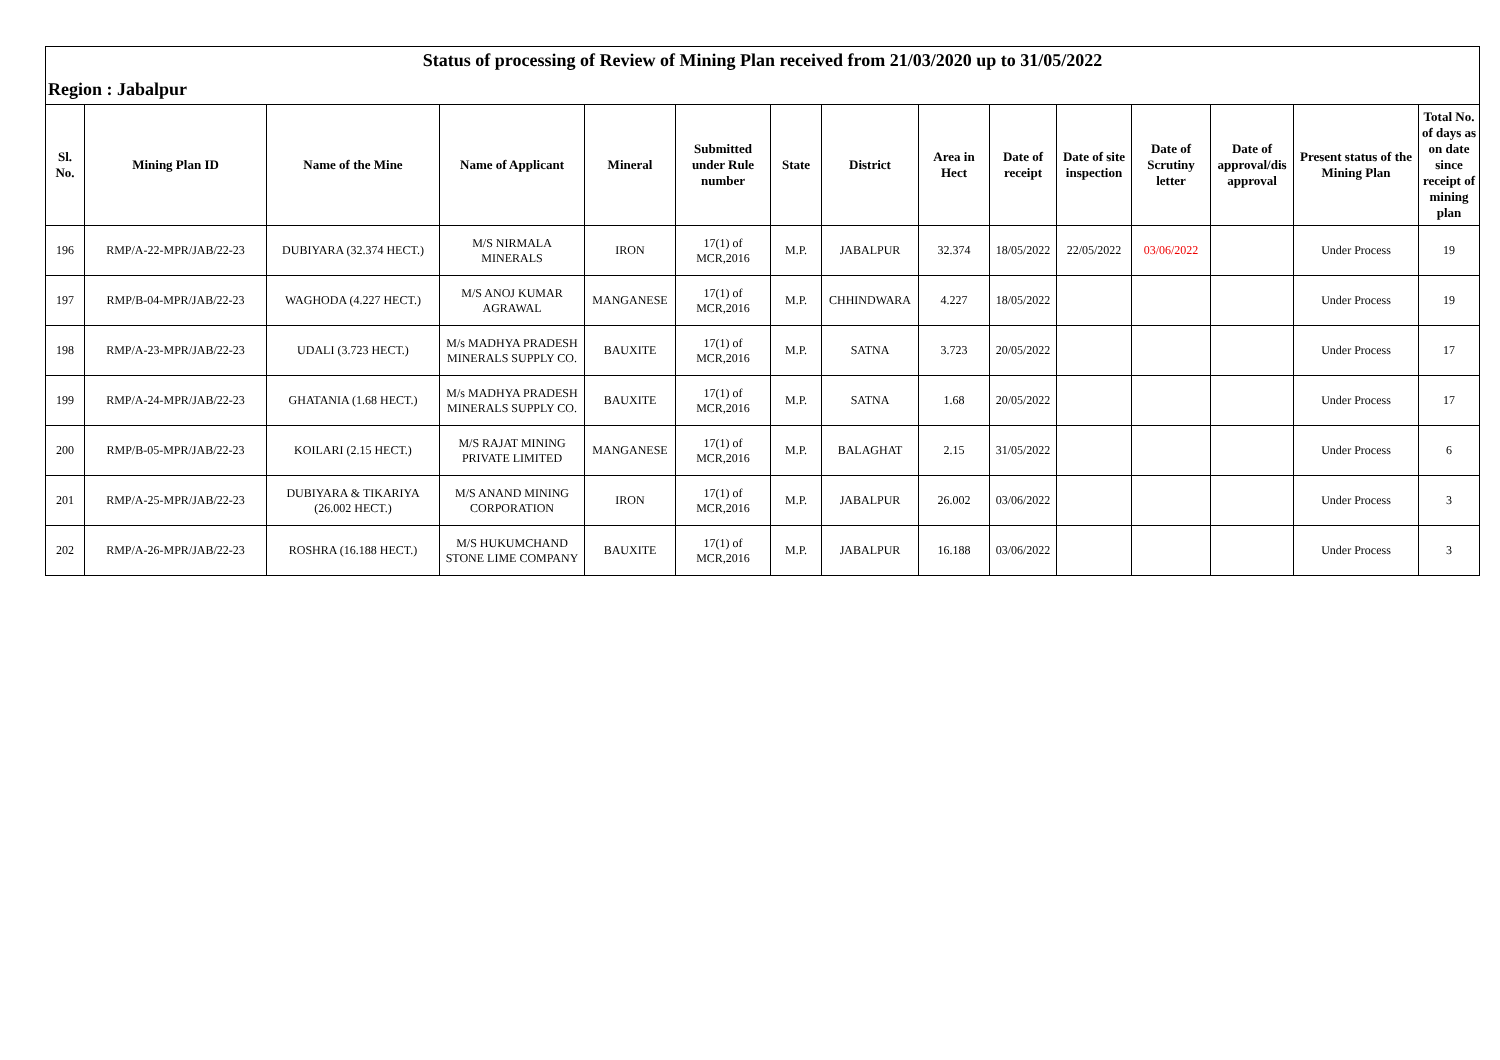| Status of processing of Review of Mining Plan received from 21/03/2020 up to 31/05/2022 | | | | | | | | | | | | | | |
| Region : Jabalpur | | | | | | | | | | | | | | |
| Sl. No. | Mining Plan ID | Name of the Mine | Name of Applicant | Mineral | Submitted under Rule number | State | District | Area in Hect | Date of receipt | Date of site inspection | Date of Scrutiny letter | Date of approval/dis approval | Present status of the Mining Plan | Total No. of days as on date since receipt of mining plan |
| 196 | RMP/A-22-MPR/JAB/22-23 | DUBIYARA (32.374 HECT.) | M/S NIRMALA MINERALS | IRON | 17(1) of MCR,2016 | M.P. | JABALPUR | 32.374 | 18/05/2022 | 22/05/2022 | 03/06/2022 | | Under Process | 19 |
| 197 | RMP/B-04-MPR/JAB/22-23 | WAGHODA (4.227 HECT.) | M/S ANOJ KUMAR AGRAWAL | MANGANESE | 17(1) of MCR,2016 | M.P. | CHHINDWARA | 4.227 | 18/05/2022 | | | | Under Process | 19 |
| 198 | RMP/A-23-MPR/JAB/22-23 | UDALI (3.723 HECT.) | M/s MADHYA PRADESH MINERALS SUPPLY CO. | BAUXITE | 17(1) of MCR,2016 | M.P. | SATNA | 3.723 | 20/05/2022 | | | | Under Process | 17 |
| 199 | RMP/A-24-MPR/JAB/22-23 | GHATANIA (1.68 HECT.) | M/s MADHYA PRADESH MINERALS SUPPLY CO. | BAUXITE | 17(1) of MCR,2016 | M.P. | SATNA | 1.68 | 20/05/2022 | | | | Under Process | 17 |
| 200 | RMP/B-05-MPR/JAB/22-23 | KOILARI (2.15 HECT.) | M/S RAJAT MINING PRIVATE LIMITED | MANGANESE | 17(1) of MCR,2016 | M.P. | BALAGHAT | 2.15 | 31/05/2022 | | | | Under Process | 6 |
| 201 | RMP/A-25-MPR/JAB/22-23 | DUBIYARA & TIKARIYA (26.002 HECT.) | M/S ANAND MINING CORPORATION | IRON | 17(1) of MCR,2016 | M.P. | JABALPUR | 26.002 | 03/06/2022 | | | | Under Process | 3 |
| 202 | RMP/A-26-MPR/JAB/22-23 | ROSHRA (16.188 HECT.) | M/S HUKUMCHAND STONE LIME COMPANY | BAUXITE | 17(1) of MCR,2016 | M.P. | JABALPUR | 16.188 | 03/06/2022 | | | | Under Process | 3 |